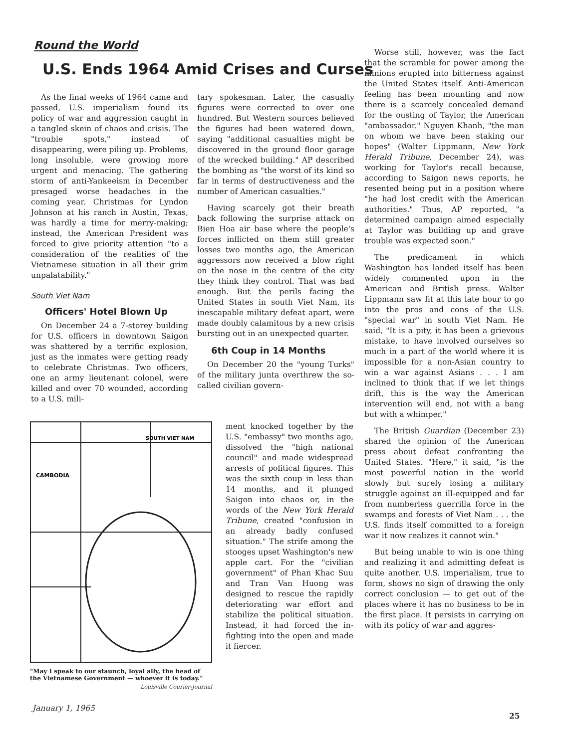Round the World
U.S. Ends 1964 Amid Crises and Curses
As the final weeks of 1964 came and passed, U.S. imperialism found its policy of war and aggression caught in a tangled skein of chaos and crisis. The "trouble spots," instead of disappearing, were piling up. Problems, long insoluble, were growing more urgent and menacing. The gathering storm of anti-Yankeeism in December presaged worse headaches in the coming year. Christmas for Lyndon Johnson at his ranch in Austin, Texas, was hardly a time for merry-making; instead, the American President was forced to give priority attention "to a consideration of the realities of the Vietnamese situation in all their grim unpalatability."
South Viet Nam
Officers' Hotel Blown Up
On December 24 a 7-storey building for U.S. officers in downtown Saigon was shattered by a terrific explosion, just as the inmates were getting ready to celebrate Christmas. Two officers, one an army lieutenant colonel, were killed and over 70 wounded, according to a U.S. mili-
tary spokesman. Later, the casualty figures were corrected to over one hundred. But Western sources believed the figures had been watered down, saying "additional casualties might be discovered in the ground floor garage of the wrecked building." AP described the bombing as "the worst of its kind so far in terms of destructiveness and the number of American casualties."
Having scarcely got their breath back following the surprise attack on Bien Hoa air base where the people's forces inflicted on them still greater losses two months ago, the American aggressors now received a blow right on the nose in the centre of the city they think they control. That was bad enough. But the perils facing the United States in south Viet Nam, its inescapable military defeat apart, were made doubly calamitous by a new crisis bursting out in an unexpected quarter.
6th Coup in 14 Months
On December 20 the "young Turks" of the military junta overthrew the so-called civilian govern-
CAMBODIA
SOUTH VIET NAM
"May I speak to our staunch, loyal ally, the head of the Vietnamese Government — whoever it is today."
Louisville Courier-Journal
ment knocked together by the U.S. "embassy" two months ago, dissolved the "high national council" and made widespread arrests of political figures. This was the sixth coup in less than 14 months, and it plunged Saigon into chaos or, in the words of the New York Herald Tribune, created "confusion in an already badly confused situation." The strife among the stooges upset Washington's new apple cart. For the "civilian government" of Phan Khac Suu and Tran Van Huong was designed to rescue the rapidly deteriorating war effort and stabilize the political situation. Instead, it had forced the in-fighting into the open and made it fiercer.
Worse still, however, was the fact that the scramble for power among the minions erupted into bitterness against the United States itself. Anti-American feeling has been mounting and now there is a scarcely concealed demand for the ousting of Taylor, the American "ambassador." Nguyen Khanh, "the man on whom we have been staking our hopes" (Walter Lippmann, New York Herald Tribune, December 24), was working for Taylor's recall because, according to Saigon news reports, he resented being put in a position where "he had lost credit with the American authorities." Thus, AP reported, "a determined campaign aimed especially at Taylor was building up and grave trouble was expected soon."
The predicament in which Washington has landed itself has been widely commented upon in the American and British press. Walter Lippmann saw fit at this late hour to go into the pros and cons of the U.S. "special war" in south Viet Nam. He said, "It is a pity, it has been a grievous mistake, to have involved ourselves so much in a part of the world where it is impossible for a non-Asian country to win a war against Asians . . . I am inclined to think that if we let things drift, this is the way the American intervention will end, not with a bang but with a whimper."
The British Guardian (December 23) shared the opinion of the American press about defeat confronting the United States. "Here," it said, "is the most powerful nation in the world slowly but surely losing a military struggle against an ill-equipped and far from numberless guerrilla force in the swamps and forests of Viet Nam . . . the U.S. finds itself committed to a foreign war it now realizes it cannot win."
But being unable to win is one thing and realizing it and admitting defeat is quite another. U.S. imperialism, true to form, shows no sign of drawing the only correct conclusion — to get out of the places where it has no business to be in the first place. It persists in carrying on with its policy of war and aggres-
January 1, 1965
25